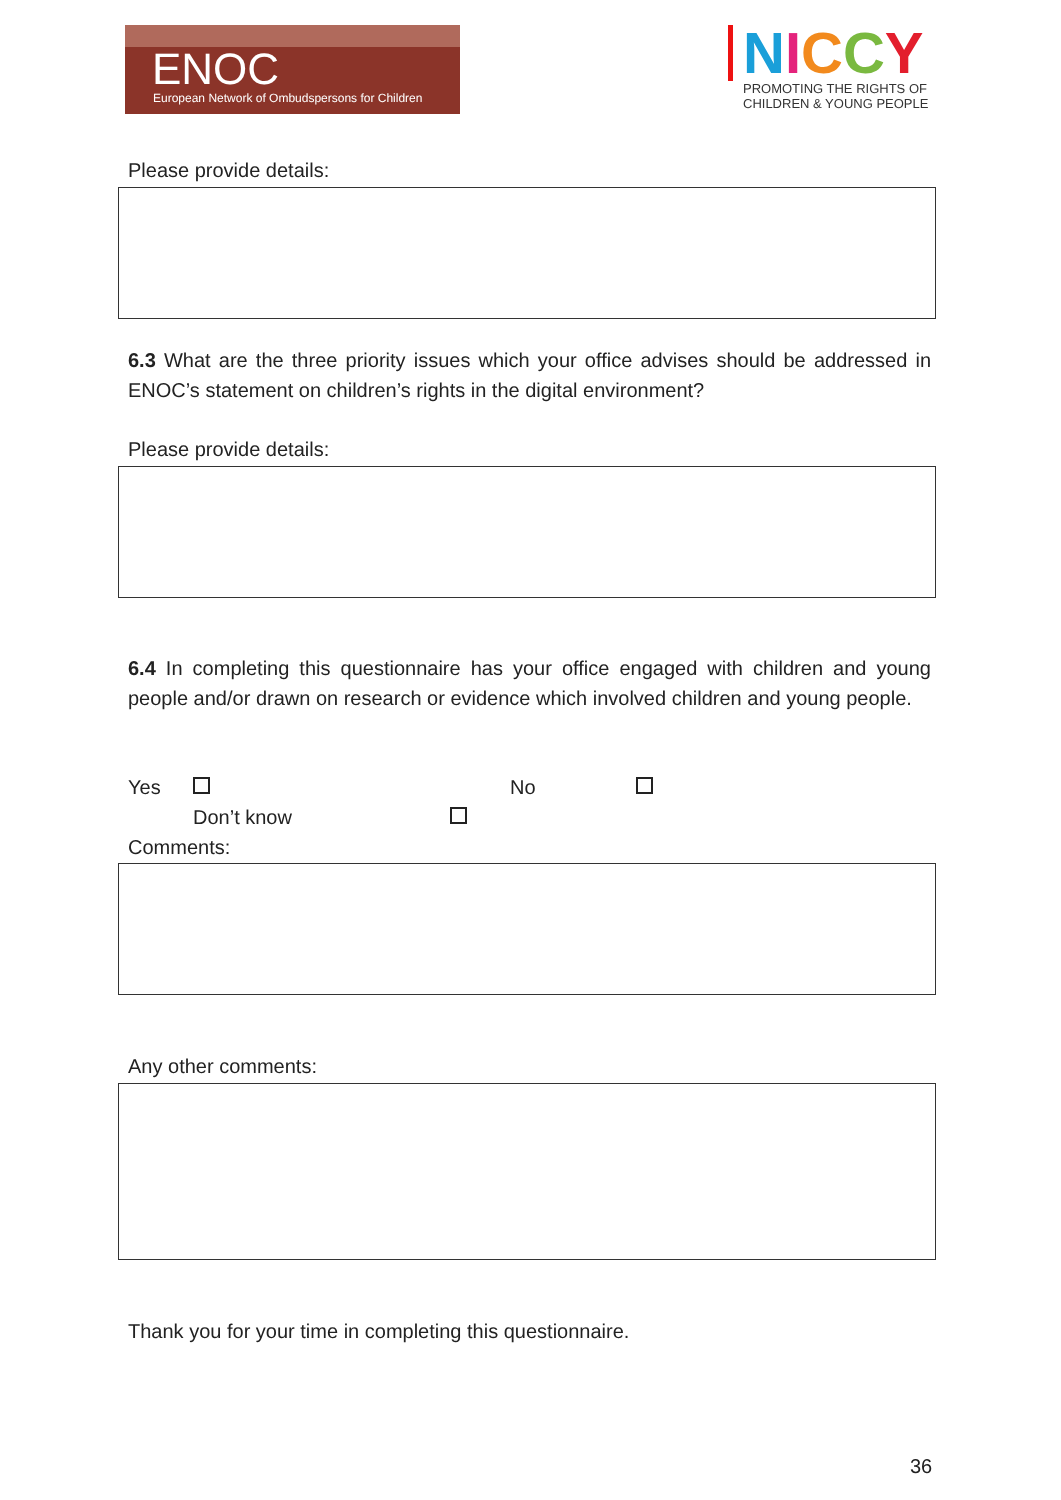ENOC
European Network of Ombudspersons for Children
NICCY
PROMOTING THE RIGHTS OF
CHILDREN & YOUNG PEOPLE
Please provide details:
6.3 What are the three priority issues which your office advises should be addressed in ENOC’s statement on children’s rights in the digital environment?
Please provide details:
6.4 In completing this questionnaire has your office engaged with children and young people and/or drawn on research or evidence which involved children and young people.
Yes No
Don’t know
Comments:
Any other comments:
Thank you for your time in completing this questionnaire.
36